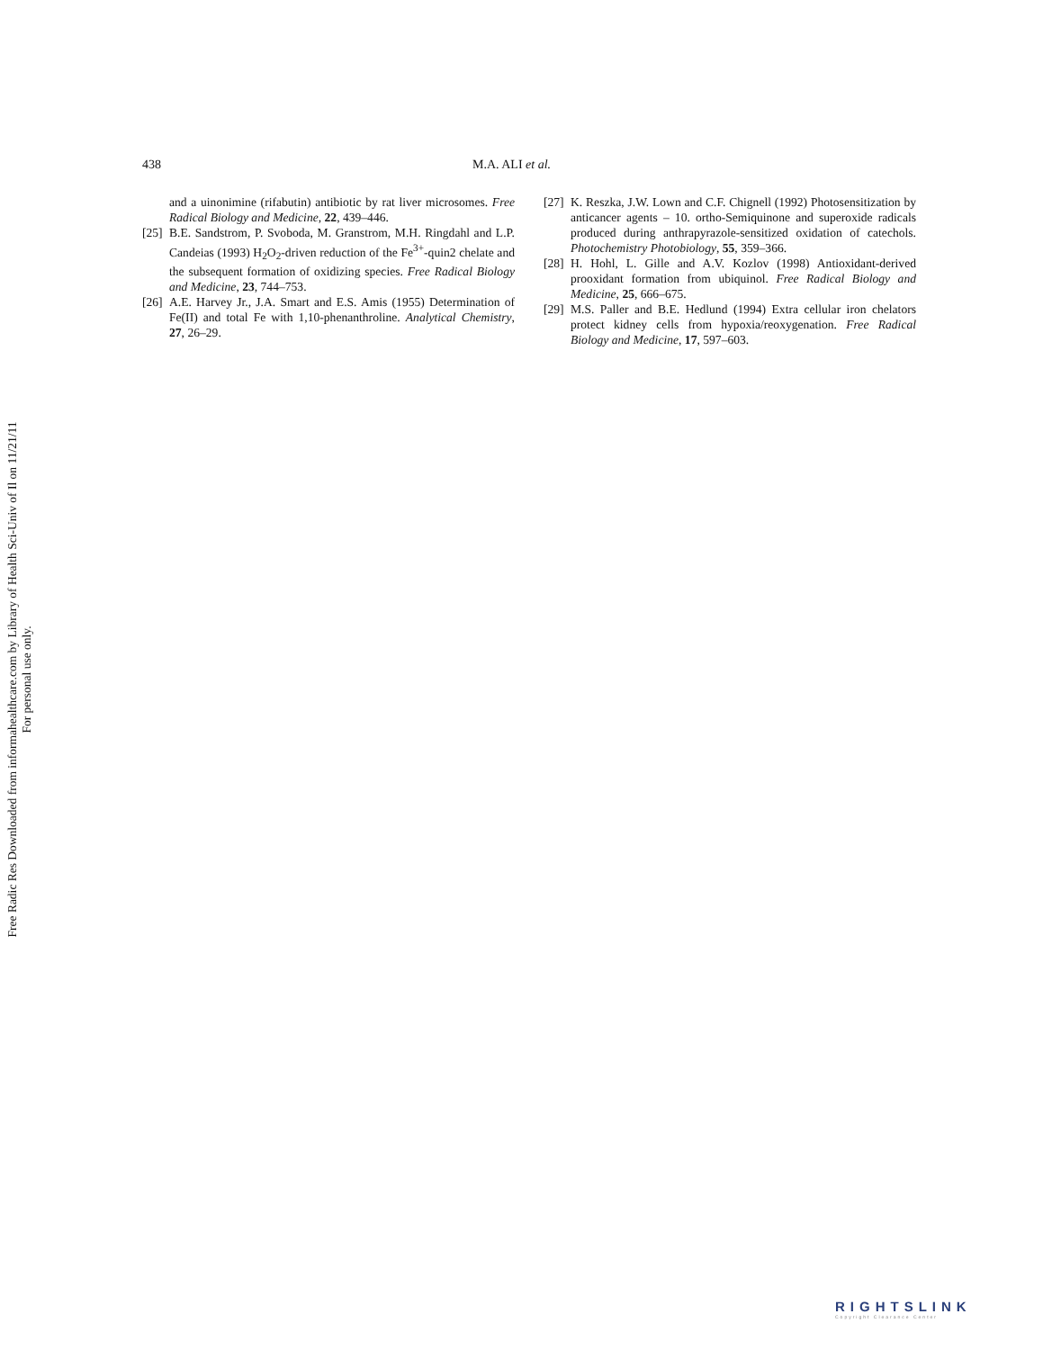Free Radic Res Downloaded from informahealthcare.com by Library of Health Sci-Univ of Il on 11/21/11
For personal use only.
438 M.A. ALI et al.
and a uinonimine (rifabutin) antibiotic by rat liver microsomes. Free Radical Biology and Medicine, 22, 439–446.
[25] B.E. Sandstrom, P. Svoboda, M. Granstrom, M.H. Ringdahl and L.P. Candeias (1993) H<sub>2</sub>O<sub>2</sub>-driven reduction of the Fe<sup>3+</sup>-quin2 chelate and the subsequent formation of oxidizing species. Free Radical Biology and Medicine, 23, 744–753.
[26] A.E. Harvey Jr., J.A. Smart and E.S. Amis (1955) Determination of Fe(II) and total Fe with 1,10-phenanthroline. Analytical Chemistry, 27, 26–29.
[27] K. Reszka, J.W. Lown and C.F. Chignell (1992) Photosensitization by anticancer agents – 10. ortho-Semiquinone and superoxide radicals produced during anthrapyrazole-sensitized oxidation of catechols. Photochemistry Photobiology, 55, 359–366.
[28] H. Hohl, L. Gille and A.V. Kozlov (1998) Antioxidant-derived prooxidant formation from ubiquinol. Free Radical Biology and Medicine, 25, 666–675.
[29] M.S. Paller and B.E. Hedlund (1994) Extra cellular iron chelators protect kidney cells from hypoxia/reoxygenation. Free Radical Biology and Medicine, 17, 597–603.
RIGHTSLINK
Copyright Clearance Center